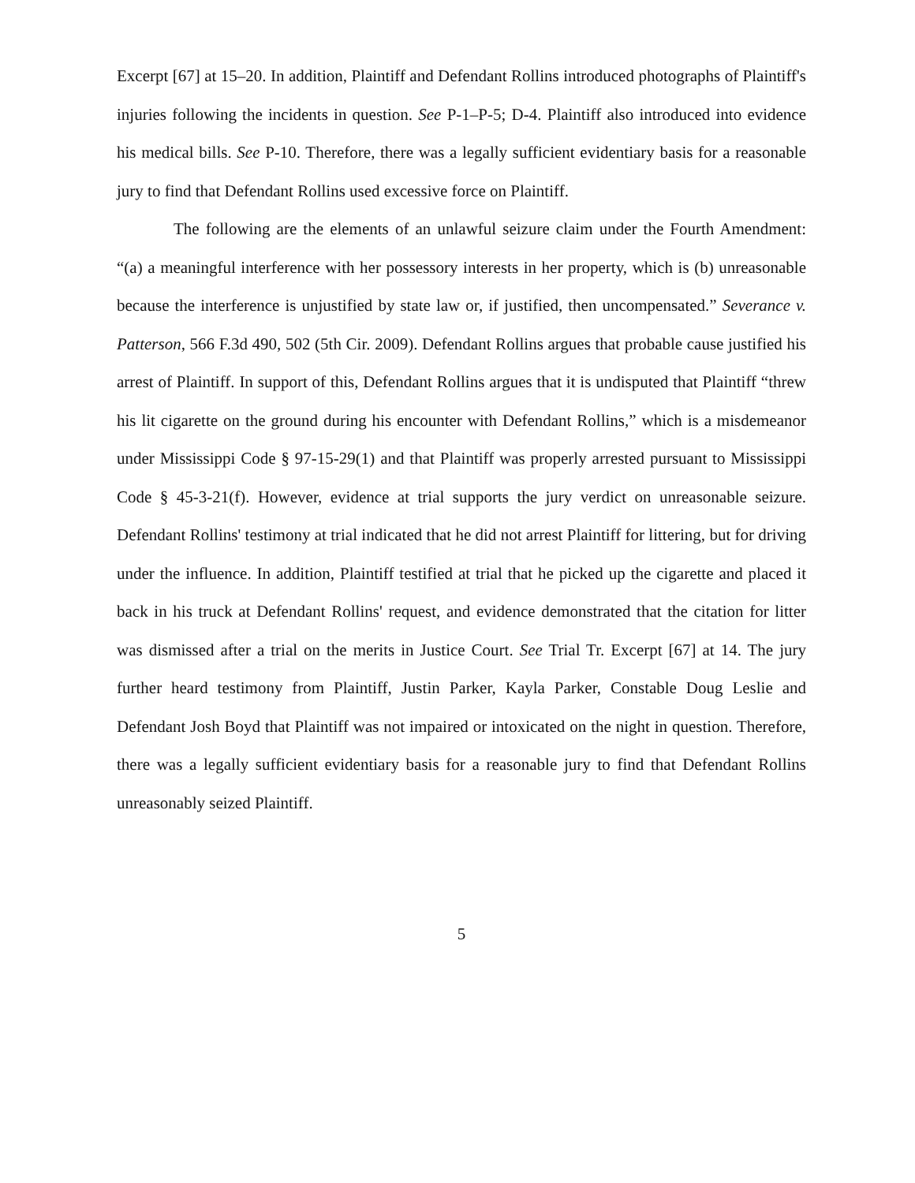Excerpt [67] at 15–20. In addition, Plaintiff and Defendant Rollins introduced photographs of Plaintiff's injuries following the incidents in question. See P-1–P-5; D-4. Plaintiff also introduced into evidence his medical bills. See P-10. Therefore, there was a legally sufficient evidentiary basis for a reasonable jury to find that Defendant Rollins used excessive force on Plaintiff.
The following are the elements of an unlawful seizure claim under the Fourth Amendment: “(a) a meaningful interference with her possessory interests in her property, which is (b) unreasonable because the interference is unjustified by state law or, if justified, then uncompensated.” Severance v. Patterson, 566 F.3d 490, 502 (5th Cir. 2009). Defendant Rollins argues that probable cause justified his arrest of Plaintiff. In support of this, Defendant Rollins argues that it is undisputed that Plaintiff “threw his lit cigarette on the ground during his encounter with Defendant Rollins,” which is a misdemeanor under Mississippi Code § 97-15-29(1) and that Plaintiff was properly arrested pursuant to Mississippi Code § 45-3-21(f). However, evidence at trial supports the jury verdict on unreasonable seizure. Defendant Rollins' testimony at trial indicated that he did not arrest Plaintiff for littering, but for driving under the influence. In addition, Plaintiff testified at trial that he picked up the cigarette and placed it back in his truck at Defendant Rollins' request, and evidence demonstrated that the citation for litter was dismissed after a trial on the merits in Justice Court. See Trial Tr. Excerpt [67] at 14. The jury further heard testimony from Plaintiff, Justin Parker, Kayla Parker, Constable Doug Leslie and Defendant Josh Boyd that Plaintiff was not impaired or intoxicated on the night in question. Therefore, there was a legally sufficient evidentiary basis for a reasonable jury to find that Defendant Rollins unreasonably seized Plaintiff.
5